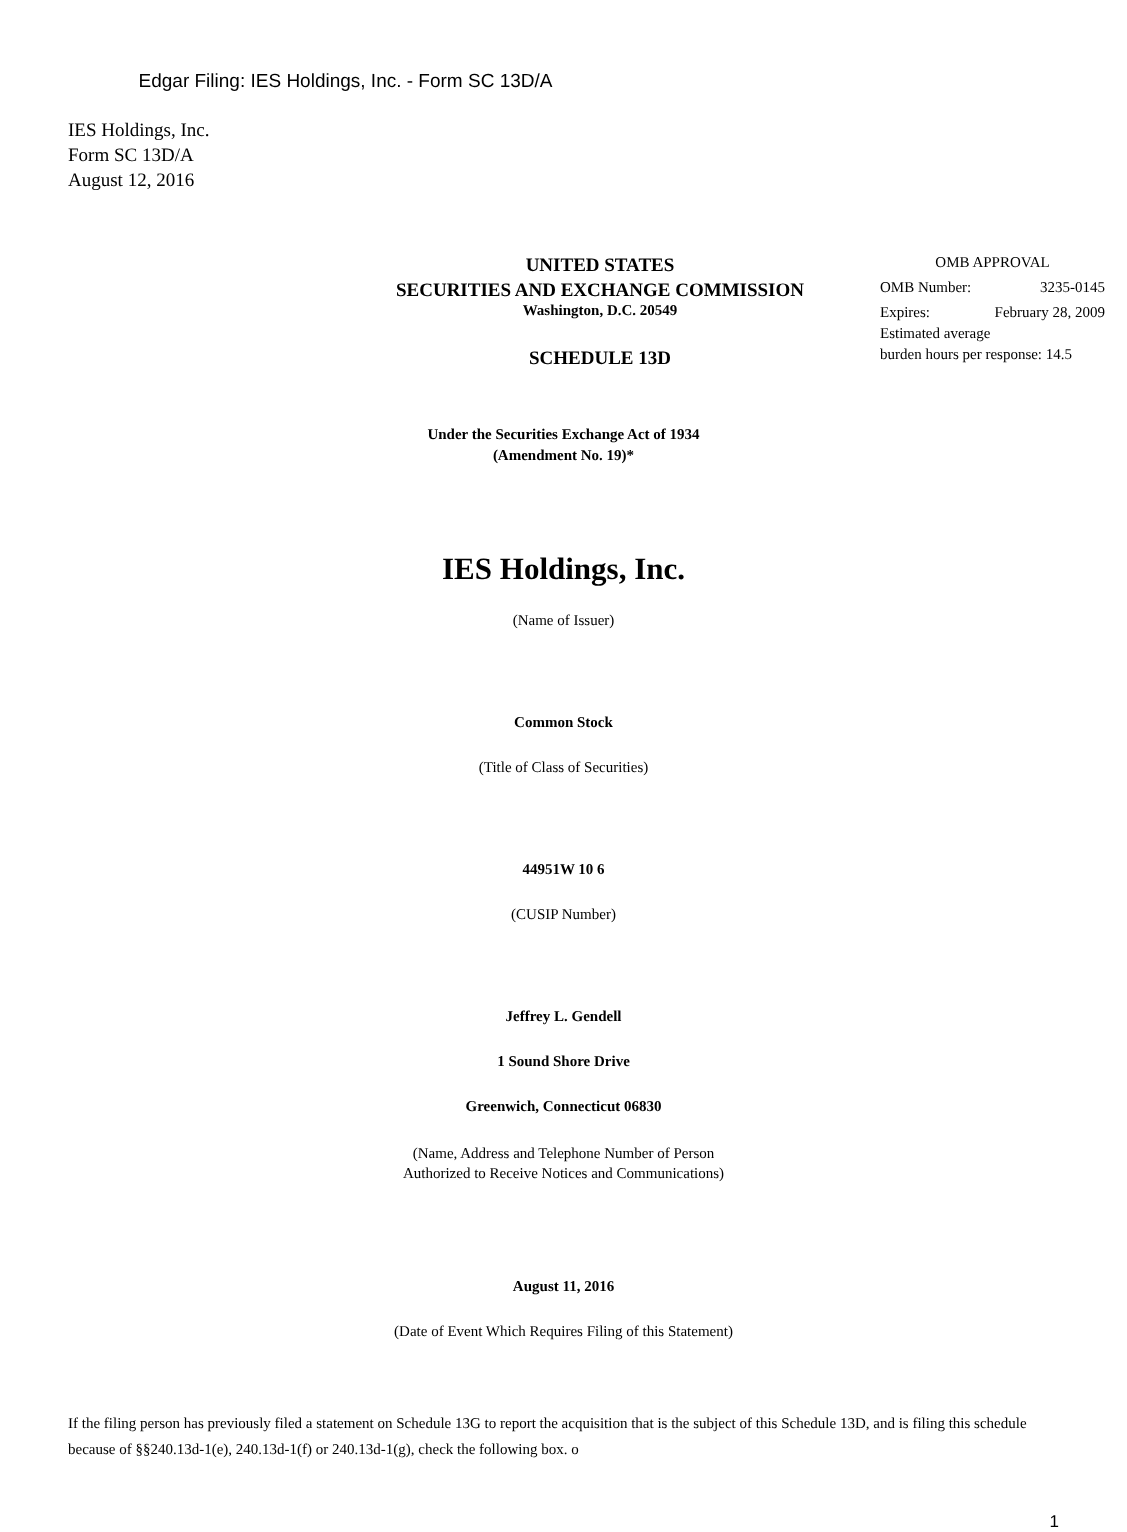Edgar Filing: IES Holdings, Inc. - Form SC 13D/A
IES Holdings, Inc.
Form SC 13D/A
August 12, 2016
UNITED STATES
SECURITIES AND EXCHANGE COMMISSION
Washington, D.C. 20549
SCHEDULE 13D
OMB APPROVAL
OMB Number: 3235-0145
Expires: February 28, 2009
Estimated average
burden hours per response: 14.5
Under the Securities Exchange Act of 1934
(Amendment No. 19)*
IES Holdings, Inc.
(Name of Issuer)
Common Stock
(Title of Class of Securities)
44951W 10 6
(CUSIP Number)
Jeffrey L. Gendell
1 Sound Shore Drive
Greenwich, Connecticut 06830
(Name, Address and Telephone Number of Person
Authorized to Receive Notices and Communications)
August 11, 2016
(Date of Event Which Requires Filing of this Statement)
If the filing person has previously filed a statement on Schedule 13G to report the acquisition that is the subject of this Schedule 13D, and is filing this schedule because of §§240.13d-1(e), 240.13d-1(f) or 240.13d-1(g), check the following box. o
1